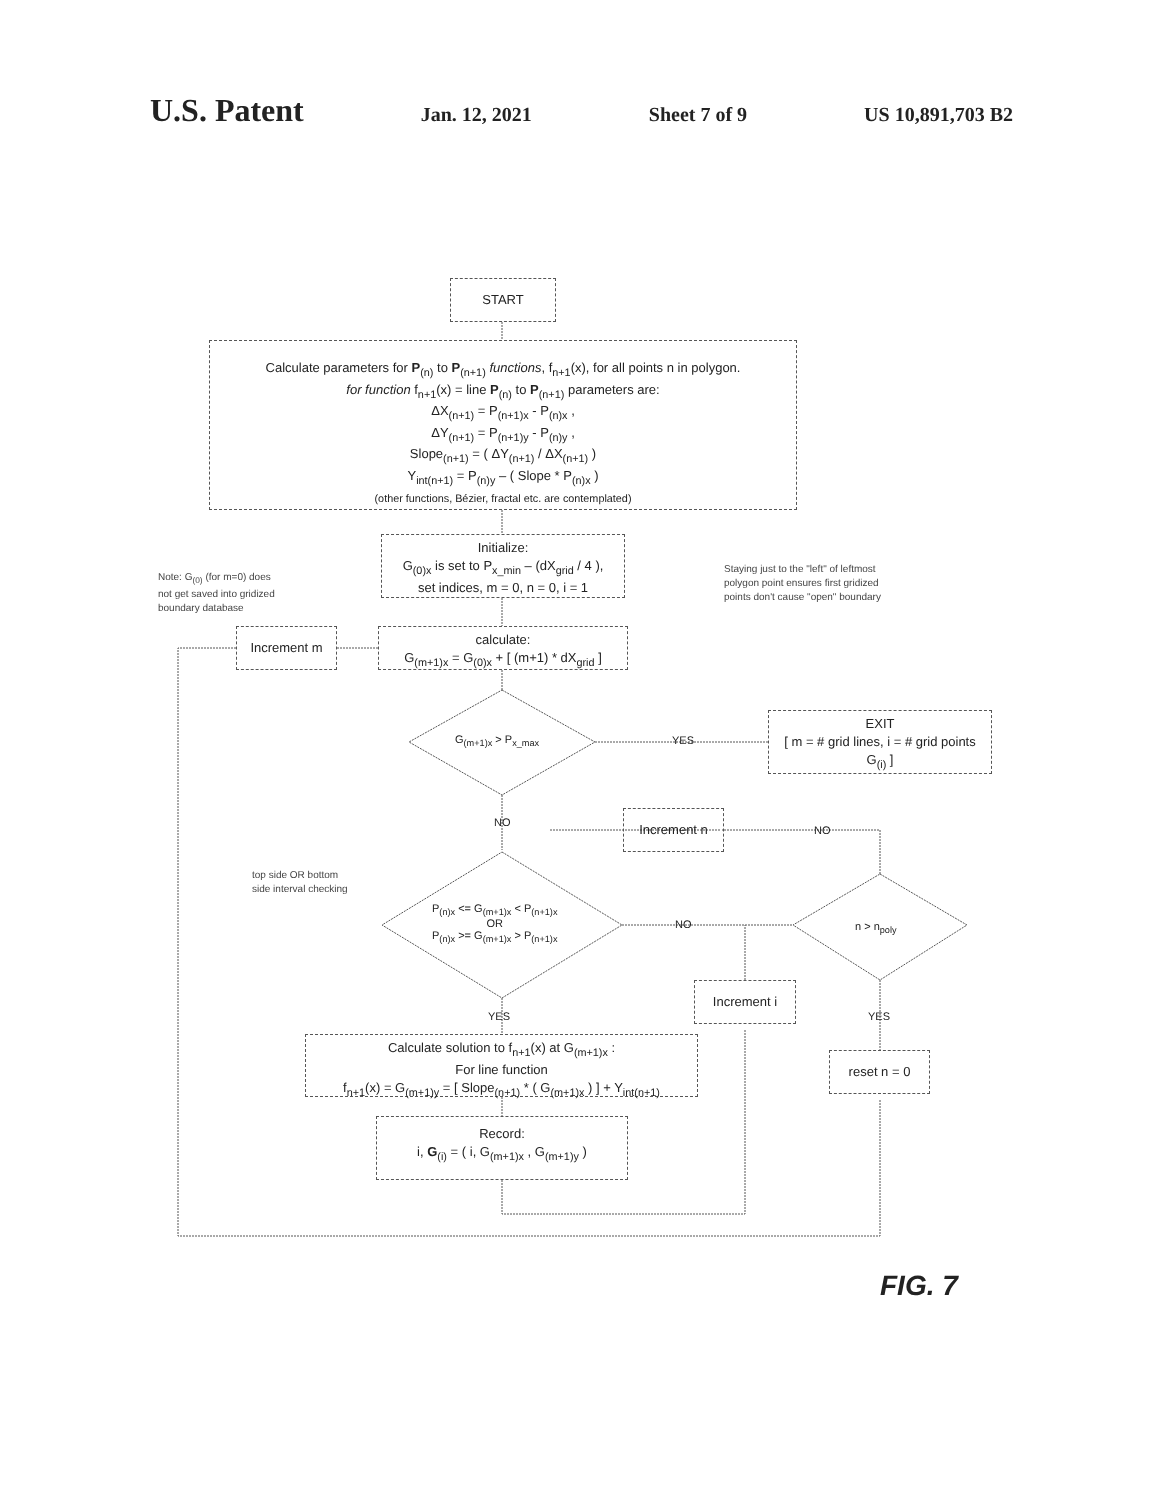U.S. Patent Jan. 12, 2021 Sheet 7 of 9 US 10,891,703 B2
START
Calculate parameters for P<sub>(n)</sub> to P<sub>(n+1)</sub> functions, f<sub>n+1</sub>(x), for all points n in polygon.
for function f<sub>n+1</sub>(x) = line P<sub>(n)</sub> to P<sub>(n+1)</sub> parameters are:
ΔX<sub>(n+1)</sub> = P<sub>(n+1)x</sub> - P<sub>(n)x</sub> ,
ΔY<sub>(n+1)</sub> = P<sub>(n+1)y</sub> - P<sub>(n)y</sub> ,
Slope<sub>(n+1)</sub> = ( ΔY<sub>(n+1)</sub> / ΔX<sub>(n+1)</sub> )
Y<sub>int(n+1)</sub> = P<sub>(n)y</sub> – ( Slope * P<sub>(n)x</sub> )
(other functions, Bézier, fractal etc. are contemplated)
Initialize:
G<sub>(0)x</sub> is set to P<sub>x_min</sub> – (dX<sub>grid</sub> / 4 ),
set indices, m = 0, n = 0, i = 1
Note: G<sub>(0)</sub> (for m=0) does
not get saved into gridized
boundary database
Staying just to the "left" of leftmost
polygon point ensures first gridized
points don't cause "open" boundary
Increment m
calculate:
G<sub>(m+1)x</sub> = G<sub>(0)x</sub> + [ (m+1) * dX<sub>grid</sub> ]
G<sub>(m+1)x</sub> > P<sub>x_max</sub> YES
EXIT
[ m = # grid lines, i = # grid points G<sub>(i)</sub> ]
NO Increment n
NO
top side OR bottom
side interval checking
P<sub>(n)x</sub> <= G<sub>(m+1)x</sub> < P<sub>(n+1)x</sub>
OR
P<sub>(n)x</sub> >= G<sub>(m+1)x</sub> > P<sub>(n+1)x</sub>
NO n > n<sub>poly</sub>
Increment i
YES YES
Calculate solution to f<sub>n+1</sub>(x) at G<sub>(m+1)x</sub> :
For line function
f<sub>n+1</sub>(x) = G<sub>(m+1)y</sub> = [ Slope<sub>(n+1)</sub> * ( G<sub>(m+1)x</sub> ) ] + Y<sub>int(n+1)</sub>
reset n = 0
Record:
i, G<sub>(i)</sub> = ( i, G<sub>(m+1)x</sub> , G<sub>(m+1)y</sub> )
FIG. 7